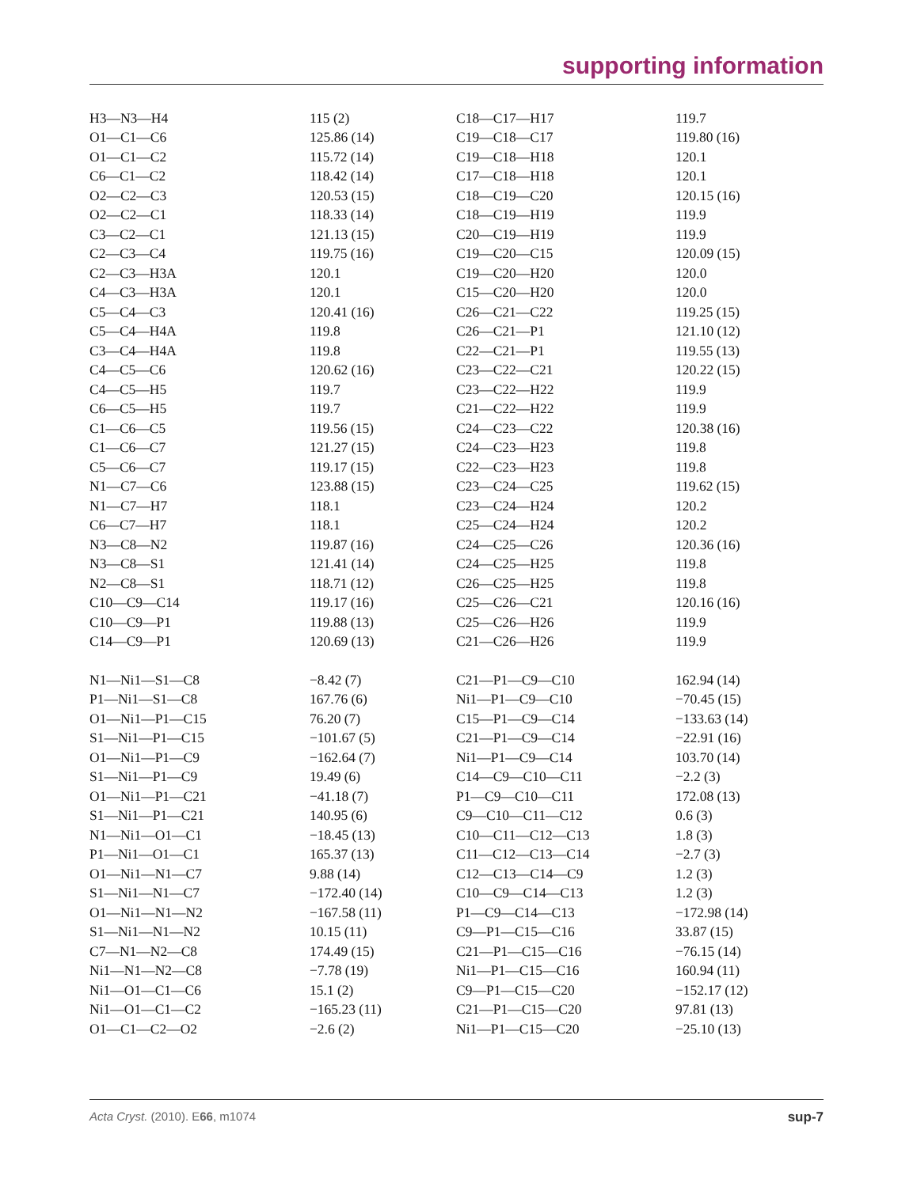supporting information
| H3—N3—H4 | 115 (2) | C18—C17—H17 | 119.7 |
| O1—C1—C6 | 125.86 (14) | C19—C18—C17 | 119.80 (16) |
| O1—C1—C2 | 115.72 (14) | C19—C18—H18 | 120.1 |
| C6—C1—C2 | 118.42 (14) | C17—C18—H18 | 120.1 |
| O2—C2—C3 | 120.53 (15) | C18—C19—C20 | 120.15 (16) |
| O2—C2—C1 | 118.33 (14) | C18—C19—H19 | 119.9 |
| C3—C2—C1 | 121.13 (15) | C20—C19—H19 | 119.9 |
| C2—C3—C4 | 119.75 (16) | C19—C20—C15 | 120.09 (15) |
| C2—C3—H3A | 120.1 | C19—C20—H20 | 120.0 |
| C4—C3—H3A | 120.1 | C15—C20—H20 | 120.0 |
| C5—C4—C3 | 120.41 (16) | C26—C21—C22 | 119.25 (15) |
| C5—C4—H4A | 119.8 | C26—C21—P1 | 121.10 (12) |
| C3—C4—H4A | 119.8 | C22—C21—P1 | 119.55 (13) |
| C4—C5—C6 | 120.62 (16) | C23—C22—C21 | 120.22 (15) |
| C4—C5—H5 | 119.7 | C23—C22—H22 | 119.9 |
| C6—C5—H5 | 119.7 | C21—C22—H22 | 119.9 |
| C1—C6—C5 | 119.56 (15) | C24—C23—C22 | 120.38 (16) |
| C1—C6—C7 | 121.27 (15) | C24—C23—H23 | 119.8 |
| C5—C6—C7 | 119.17 (15) | C22—C23—H23 | 119.8 |
| N1—C7—C6 | 123.88 (15) | C23—C24—C25 | 119.62 (15) |
| N1—C7—H7 | 118.1 | C23—C24—H24 | 120.2 |
| C6—C7—H7 | 118.1 | C25—C24—H24 | 120.2 |
| N3—C8—N2 | 119.87 (16) | C24—C25—C26 | 120.36 (16) |
| N3—C8—S1 | 121.41 (14) | C24—C25—H25 | 119.8 |
| N2—C8—S1 | 118.71 (12) | C26—C25—H25 | 119.8 |
| C10—C9—C14 | 119.17 (16) | C25—C26—C21 | 120.16 (16) |
| C10—C9—P1 | 119.88 (13) | C25—C26—H26 | 119.9 |
| C14—C9—P1 | 120.69 (13) | C21—C26—H26 | 119.9 |
| N1—Ni1—S1—C8 | −8.42 (7) | C21—P1—C9—C10 | 162.94 (14) |
| P1—Ni1—S1—C8 | 167.76 (6) | Ni1—P1—C9—C10 | −70.45 (15) |
| O1—Ni1—P1—C15 | 76.20 (7) | C15—P1—C9—C14 | −133.63 (14) |
| S1—Ni1—P1—C15 | −101.67 (5) | C21—P1—C9—C14 | −22.91 (16) |
| O1—Ni1—P1—C9 | −162.64 (7) | Ni1—P1—C9—C14 | 103.70 (14) |
| S1—Ni1—P1—C9 | 19.49 (6) | C14—C9—C10—C11 | −2.2 (3) |
| O1—Ni1—P1—C21 | −41.18 (7) | P1—C9—C10—C11 | 172.08 (13) |
| S1—Ni1—P1—C21 | 140.95 (6) | C9—C10—C11—C12 | 0.6 (3) |
| N1—Ni1—O1—C1 | −18.45 (13) | C10—C11—C12—C13 | 1.8 (3) |
| P1—Ni1—O1—C1 | 165.37 (13) | C11—C12—C13—C14 | −2.7 (3) |
| O1—Ni1—N1—C7 | 9.88 (14) | C12—C13—C14—C9 | 1.2 (3) |
| S1—Ni1—N1—C7 | −172.40 (14) | C10—C9—C14—C13 | 1.2 (3) |
| O1—Ni1—N1—N2 | −167.58 (11) | P1—C9—C14—C13 | −172.98 (14) |
| S1—Ni1—N1—N2 | 10.15 (11) | C9—P1—C15—C16 | 33.87 (15) |
| C7—N1—N2—C8 | 174.49 (15) | C21—P1—C15—C16 | −76.15 (14) |
| Ni1—N1—N2—C8 | −7.78 (19) | Ni1—P1—C15—C16 | 160.94 (11) |
| Ni1—O1—C1—C6 | 15.1 (2) | C9—P1—C15—C20 | −152.17 (12) |
| Ni1—O1—C1—C2 | −165.23 (11) | C21—P1—C15—C20 | 97.81 (13) |
| O1—C1—C2—O2 | −2.6 (2) | Ni1—P1—C15—C20 | −25.10 (13) |
Acta Cryst. (2010). E66, m1074 sup-7